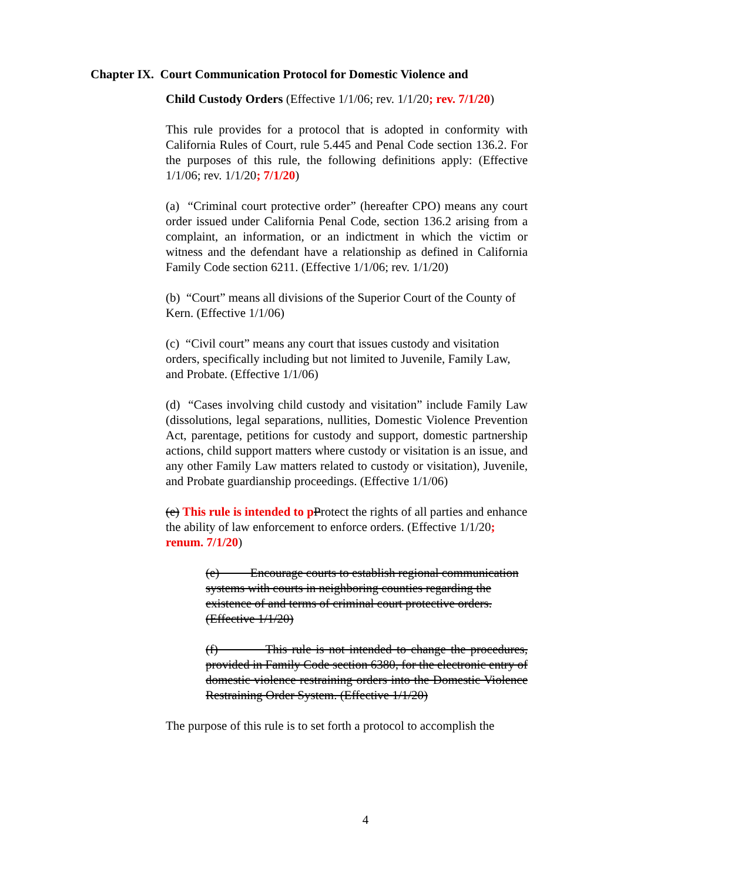Chapter IX. Court Communication Protocol for Domestic Violence and
Child Custody Orders (Effective 1/1/06; rev. 1/1/20; rev. 7/1/20)
This rule provides for a protocol that is adopted in conformity with California Rules of Court, rule 5.445 and Penal Code section 136.2. For the purposes of this rule, the following definitions apply: (Effective 1/1/06; rev. 1/1/20; 7/1/20)
(a) “Criminal court protective order” (hereafter CPO) means any court order issued under California Penal Code, section 136.2 arising from a complaint, an information, or an indictment in which the victim or witness and the defendant have a relationship as defined in California Family Code section 6211. (Effective 1/1/06; rev. 1/1/20)
(b) “Court” means all divisions of the Superior Court of the County of Kern. (Effective 1/1/06)
(c) “Civil court” means any court that issues custody and visitation orders, specifically including but not limited to Juvenile, Family Law, and Probate. (Effective 1/1/06)
(d) “Cases involving child custody and visitation” include Family Law (dissolutions, legal separations, nullities, Domestic Violence Prevention Act, parentage, petitions for custody and support, domestic partnership actions, child support matters where custody or visitation is an issue, and any other Family Law matters related to custody or visitation), Juvenile, and Probate guardianship proceedings. (Effective 1/1/06)
(e) This rule is intended to p Protect the rights of all parties and enhance the ability of law enforcement to enforce orders. (Effective 1/1/20; renum. 7/1/20)
(e) Encourage courts to establish regional communication systems with courts in neighboring counties regarding the existence of and terms of criminal court protective orders. (Effective 1/1/20)
(f) This rule is not intended to change the procedures, provided in Family Code section 6380, for the electronic entry of domestic violence restraining orders into the Domestic Violence Restraining Order System. (Effective 1/1/20)
The purpose of this rule is to set forth a protocol to accomplish the
4